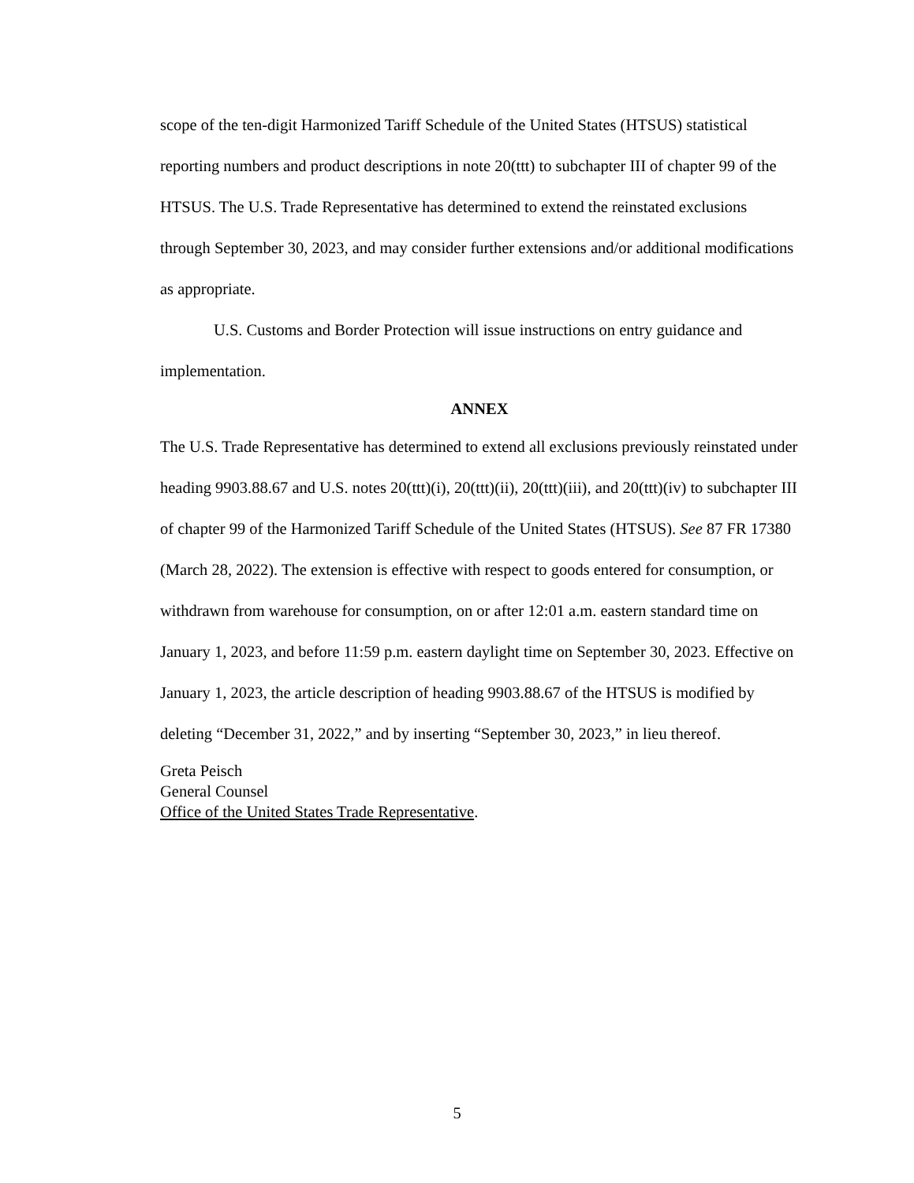scope of the ten-digit Harmonized Tariff Schedule of the United States (HTSUS) statistical reporting numbers and product descriptions in note 20(ttt) to subchapter III of chapter 99 of the HTSUS. The U.S. Trade Representative has determined to extend the reinstated exclusions through September 30, 2023, and may consider further extensions and/or additional modifications as appropriate.
U.S. Customs and Border Protection will issue instructions on entry guidance and implementation.
ANNEX
The U.S. Trade Representative has determined to extend all exclusions previously reinstated under heading 9903.88.67 and U.S. notes 20(ttt)(i), 20(ttt)(ii), 20(ttt)(iii), and 20(ttt)(iv) to subchapter III of chapter 99 of the Harmonized Tariff Schedule of the United States (HTSUS). See 87 FR 17380 (March 28, 2022). The extension is effective with respect to goods entered for consumption, or withdrawn from warehouse for consumption, on or after 12:01 a.m. eastern standard time on January 1, 2023, and before 11:59 p.m. eastern daylight time on September 30, 2023. Effective on January 1, 2023, the article description of heading 9903.88.67 of the HTSUS is modified by deleting “December 31, 2022,” and by inserting “September 30, 2023,” in lieu thereof.
Greta Peisch
General Counsel
Office of the United States Trade Representative.
5